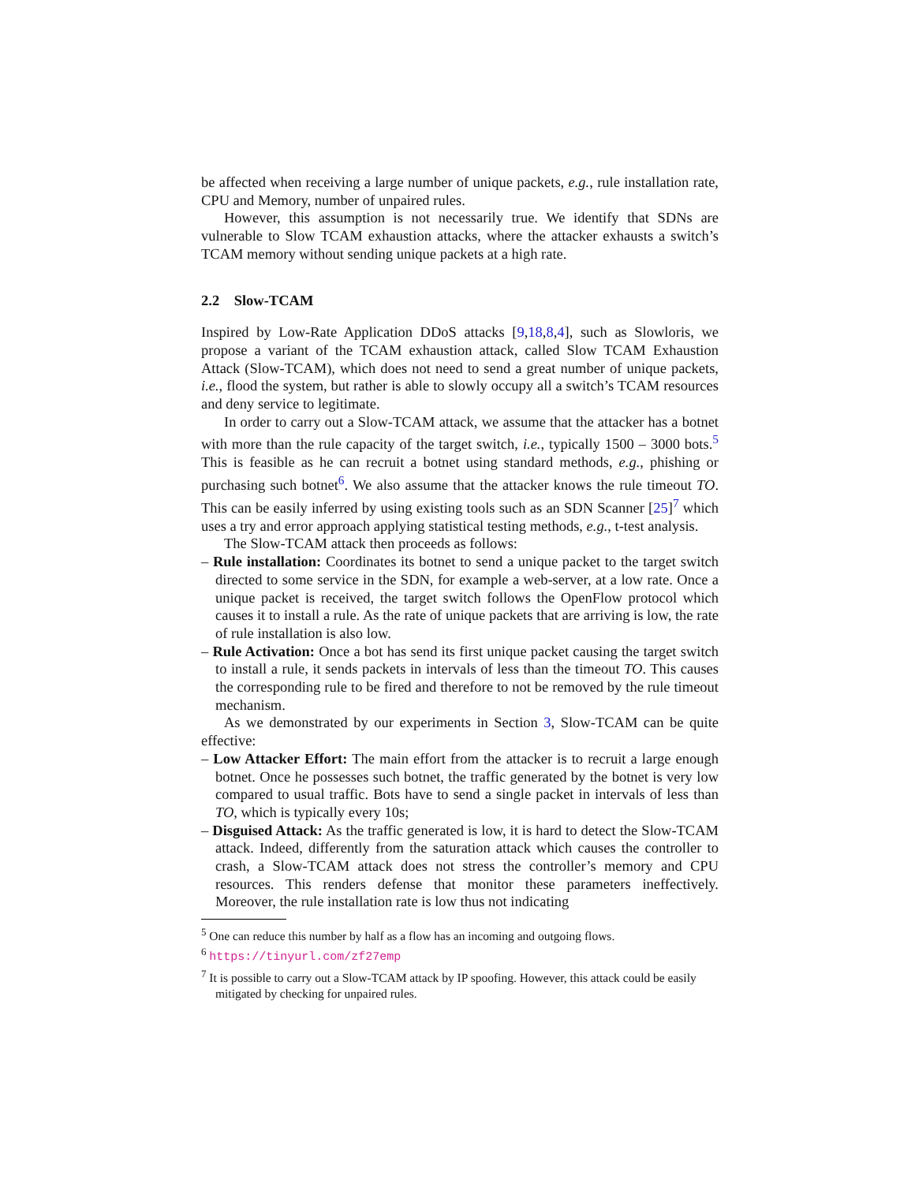be affected when receiving a large number of unique packets, e.g., rule installation rate, CPU and Memory, number of unpaired rules.
However, this assumption is not necessarily true. We identify that SDNs are vulnerable to Slow TCAM exhaustion attacks, where the attacker exhausts a switch’s TCAM memory without sending unique packets at a high rate.
2.2 Slow-TCAM
Inspired by Low-Rate Application DDoS attacks [9,18,8,4], such as Slowloris, we propose a variant of the TCAM exhaustion attack, called Slow TCAM Exhaustion Attack (Slow-TCAM), which does not need to send a great number of unique packets, i.e., flood the system, but rather is able to slowly occupy all a switch’s TCAM resources and deny service to legitimate.
In order to carry out a Slow-TCAM attack, we assume that the attacker has a botnet with more than the rule capacity of the target switch, i.e., typically 1500 – 3000 bots.<sup>5</sup> This is feasible as he can recruit a botnet using standard methods, e.g., phishing or purchasing such botnet<sup>6</sup>. We also assume that the attacker knows the rule timeout TO. This can be easily inferred by using existing tools such as an SDN Scanner [25]<sup>7</sup> which uses a try and error approach applying statistical testing methods, e.g., t-test analysis.
The Slow-TCAM attack then proceeds as follows:
– Rule installation: Coordinates its botnet to send a unique packet to the target switch directed to some service in the SDN, for example a web-server, at a low rate. Once a unique packet is received, the target switch follows the OpenFlow protocol which causes it to install a rule. As the rate of unique packets that are arriving is low, the rate of rule installation is also low.
– Rule Activation: Once a bot has send its first unique packet causing the target switch to install a rule, it sends packets in intervals of less than the timeout TO. This causes the corresponding rule to be fired and therefore to not be removed by the rule timeout mechanism.
As we demonstrated by our experiments in Section 3, Slow-TCAM can be quite effective:
– Low Attacker Effort: The main effort from the attacker is to recruit a large enough botnet. Once he possesses such botnet, the traffic generated by the botnet is very low compared to usual traffic. Bots have to send a single packet in intervals of less than TO, which is typically every 10s;
– Disguised Attack: As the traffic generated is low, it is hard to detect the Slow-TCAM attack. Indeed, differently from the saturation attack which causes the controller to crash, a Slow-TCAM attack does not stress the controller’s memory and CPU resources. This renders defense that monitor these parameters ineffectively. Moreover, the rule installation rate is low thus not indicating
<sup>5</sup> One can reduce this number by half as a flow has an incoming and outgoing flows.
<sup>6</sup> https://tinyurl.com/zf27emp
<sup>7</sup> It is possible to carry out a Slow-TCAM attack by IP spoofing. However, this attack could be easily mitigated by checking for unpaired rules.